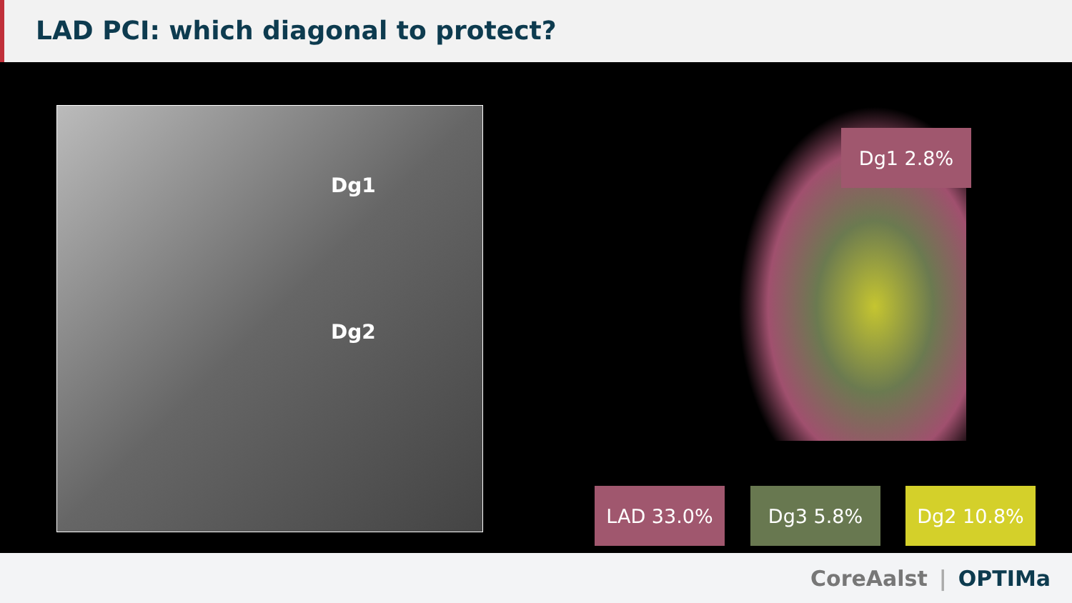LAD PCI: which diagonal to protect?
Dg1
Dg2
Dg1 2.8%
LAD 33.0% Dg3 5.8% Dg2 10.8%
CoreAalst | OPTIMa